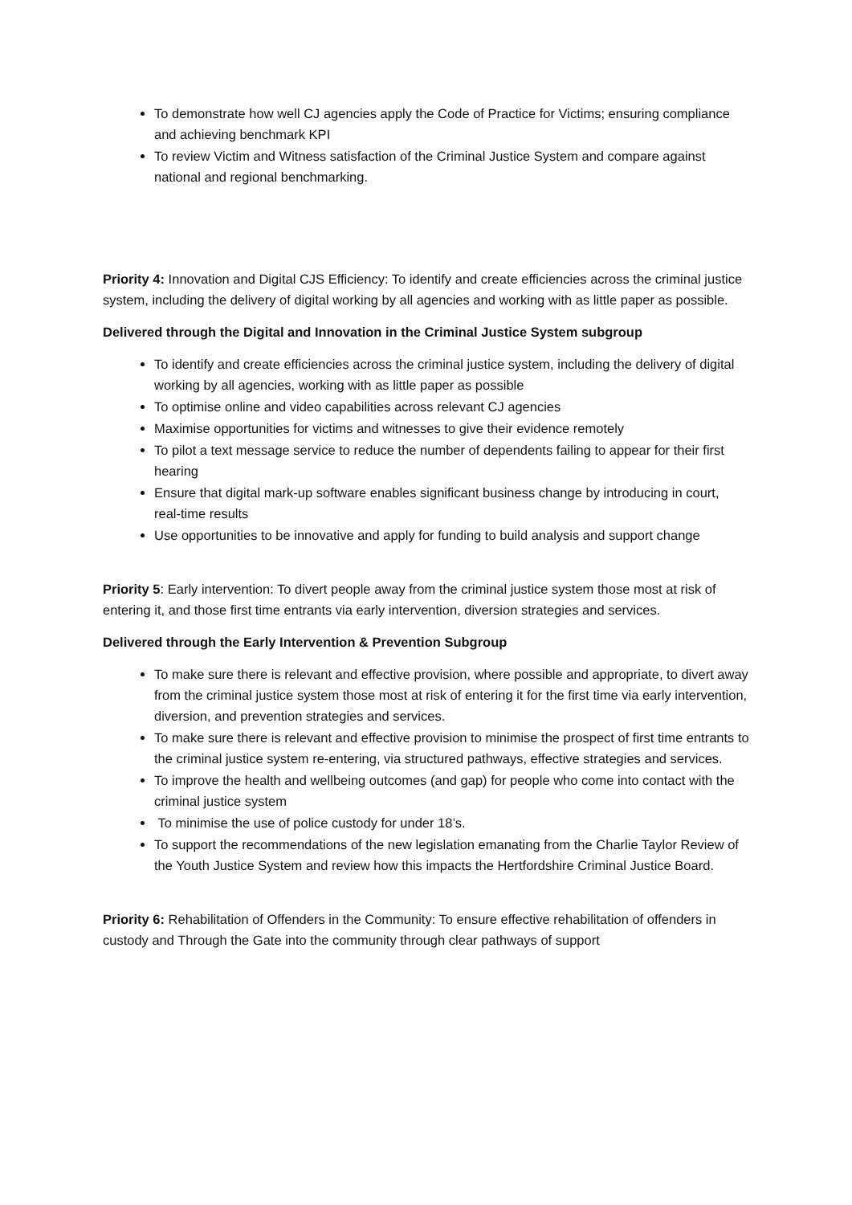To demonstrate how well CJ agencies apply the Code of Practice for Victims; ensuring compliance and achieving benchmark KPI
To review Victim and Witness satisfaction of the Criminal Justice System and compare against national and regional benchmarking.
Priority 4: Innovation and Digital CJS Efficiency: To identify and create efficiencies across the criminal justice system, including the delivery of digital working by all agencies and working with as little paper as possible.
Delivered through the Digital and Innovation in the Criminal Justice System subgroup
To identify and create efficiencies across the criminal justice system, including the delivery of digital working by all agencies, working with as little paper as possible
To optimise online and video capabilities across relevant CJ agencies
Maximise opportunities for victims and witnesses to give their evidence remotely
To pilot a text message service to reduce the number of dependents failing to appear for their first hearing
Ensure that digital mark-up software enables significant business change by introducing in court, real-time results
Use opportunities to be innovative and apply for funding to build analysis and support change
Priority 5: Early intervention: To divert people away from the criminal justice system those most at risk of entering it, and those first time entrants via early intervention, diversion strategies and services.
Delivered through the Early Intervention & Prevention Subgroup
To make sure there is relevant and effective provision, where possible and appropriate, to divert away from the criminal justice system those most at risk of entering it for the first time via early intervention, diversion, and prevention strategies and services.
To make sure there is relevant and effective provision to minimise the prospect of first time entrants to the criminal justice system re-entering, via structured pathways, effective strategies and services.
To improve the health and wellbeing outcomes (and gap) for people who come into contact with the criminal justice system
To minimise the use of police custody for under 18’s.
To support the recommendations of the new legislation emanating from the Charlie Taylor Review of the Youth Justice System and review how this impacts the Hertfordshire Criminal Justice Board.
Priority 6: Rehabilitation of Offenders in the Community: To ensure effective rehabilitation of offenders in custody and Through the Gate into the community through clear pathways of support